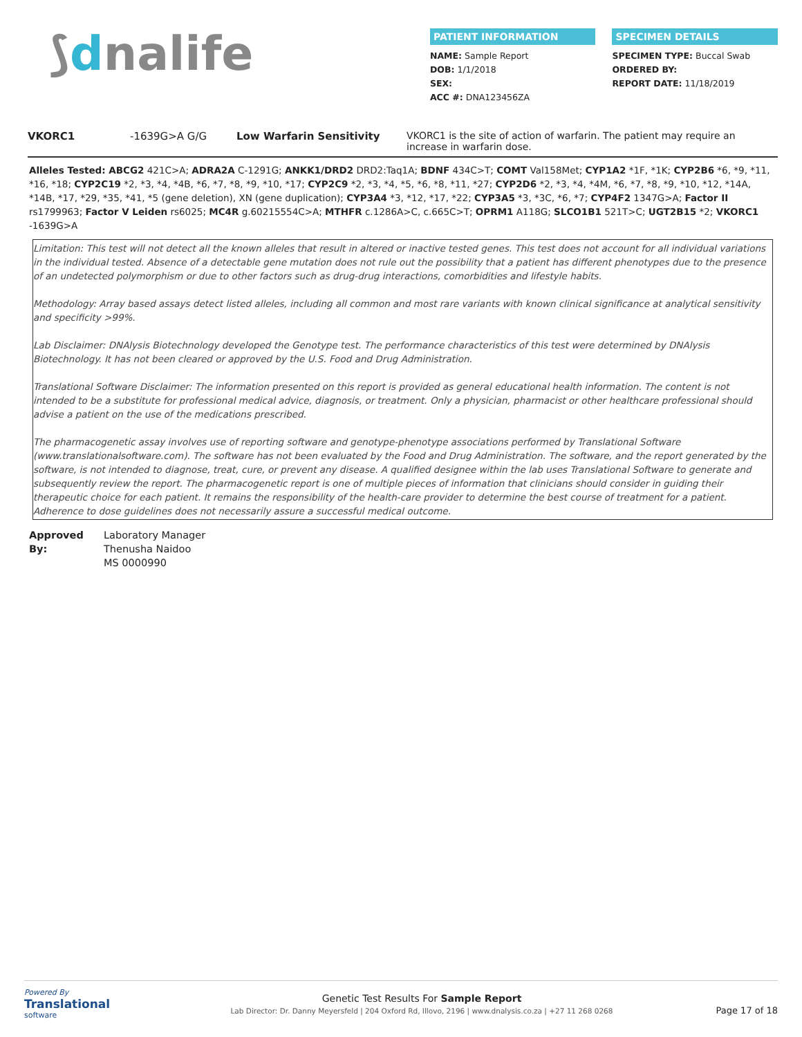⟆dnalife
PATIENT INFORMATION
NAME: Sample Report
DOB: 1/1/2018
SEX:
ACC #: DNA123456ZA
SPECIMEN DETAILS
SPECIMEN TYPE: Buccal Swab
ORDERED BY:
REPORT DATE: 11/18/2019
VKORC1 -1639G>A G/G Low Warfarin Sensitivity VKORC1 is the site of action of warfarin. The patient may require an increase in warfarin dose.
Alleles Tested: ABCG2 421C>A; ADRA2A C-1291G; ANKK1/DRD2 DRD2:Taq1A; BDNF 434C>T; COMT Val158Met; CYP1A2 *1F, *1K; CYP2B6 *6, *9, *11, *16, *18; CYP2C19 *2, *3, *4, *4B, *6, *7, *8, *9, *10, *17; CYP2C9 *2, *3, *4, *5, *6, *8, *11, *27; CYP2D6 *2, *3, *4, *4M, *6, *7, *8, *9, *10, *12, *14A, *14B, *17, *29, *35, *41, *5 (gene deletion), XN (gene duplication); CYP3A4 *3, *12, *17, *22; CYP3A5 *3, *3C, *6, *7; CYP4F2 1347G>A; Factor II rs1799963; Factor V Leiden rs6025; MC4R g.60215554C>A; MTHFR c.1286A>C, c.665C>T; OPRM1 A118G; SLCO1B1 521T>C; UGT2B15 *2; VKORC1 -1639G>A
Limitation: This test will not detect all the known alleles that result in altered or inactive tested genes. This test does not account for all individual variations in the individual tested. Absence of a detectable gene mutation does not rule out the possibility that a patient has different phenotypes due to the presence of an undetected polymorphism or due to other factors such as drug-drug interactions, comorbidities and lifestyle habits.
Methodology: Array based assays detect listed alleles, including all common and most rare variants with known clinical significance at analytical sensitivity and specificity >99%.
Lab Disclaimer: DNAlysis Biotechnology developed the Genotype test. The performance characteristics of this test were determined by DNAlysis Biotechnology. It has not been cleared or approved by the U.S. Food and Drug Administration.
Translational Software Disclaimer: The information presented on this report is provided as general educational health information. The content is not intended to be a substitute for professional medical advice, diagnosis, or treatment. Only a physician, pharmacist or other healthcare professional should advise a patient on the use of the medications prescribed.
The pharmacogenetic assay involves use of reporting software and genotype-phenotype associations performed by Translational Software (www.translationalsoftware.com). The software has not been evaluated by the Food and Drug Administration. The software, and the report generated by the software, is not intended to diagnose, treat, cure, or prevent any disease. A qualified designee within the lab uses Translational Software to generate and subsequently review the report. The pharmacogenetic report is one of multiple pieces of information that clinicians should consider in guiding their therapeutic choice for each patient. It remains the responsibility of the health-care provider to determine the best course of treatment for a patient. Adherence to dose guidelines does not necessarily assure a successful medical outcome.
Approved By: Laboratory Manager
Thenusha Naidoo
MS 0000990
Powered By
Translational
software
Genetic Test Results For Sample Report
Lab Director: Dr. Danny Meyersfeld | 204 Oxford Rd, Illovo, 2196 | www.dnalysis.co.za | +27 11 268 0268
Page 17 of 18